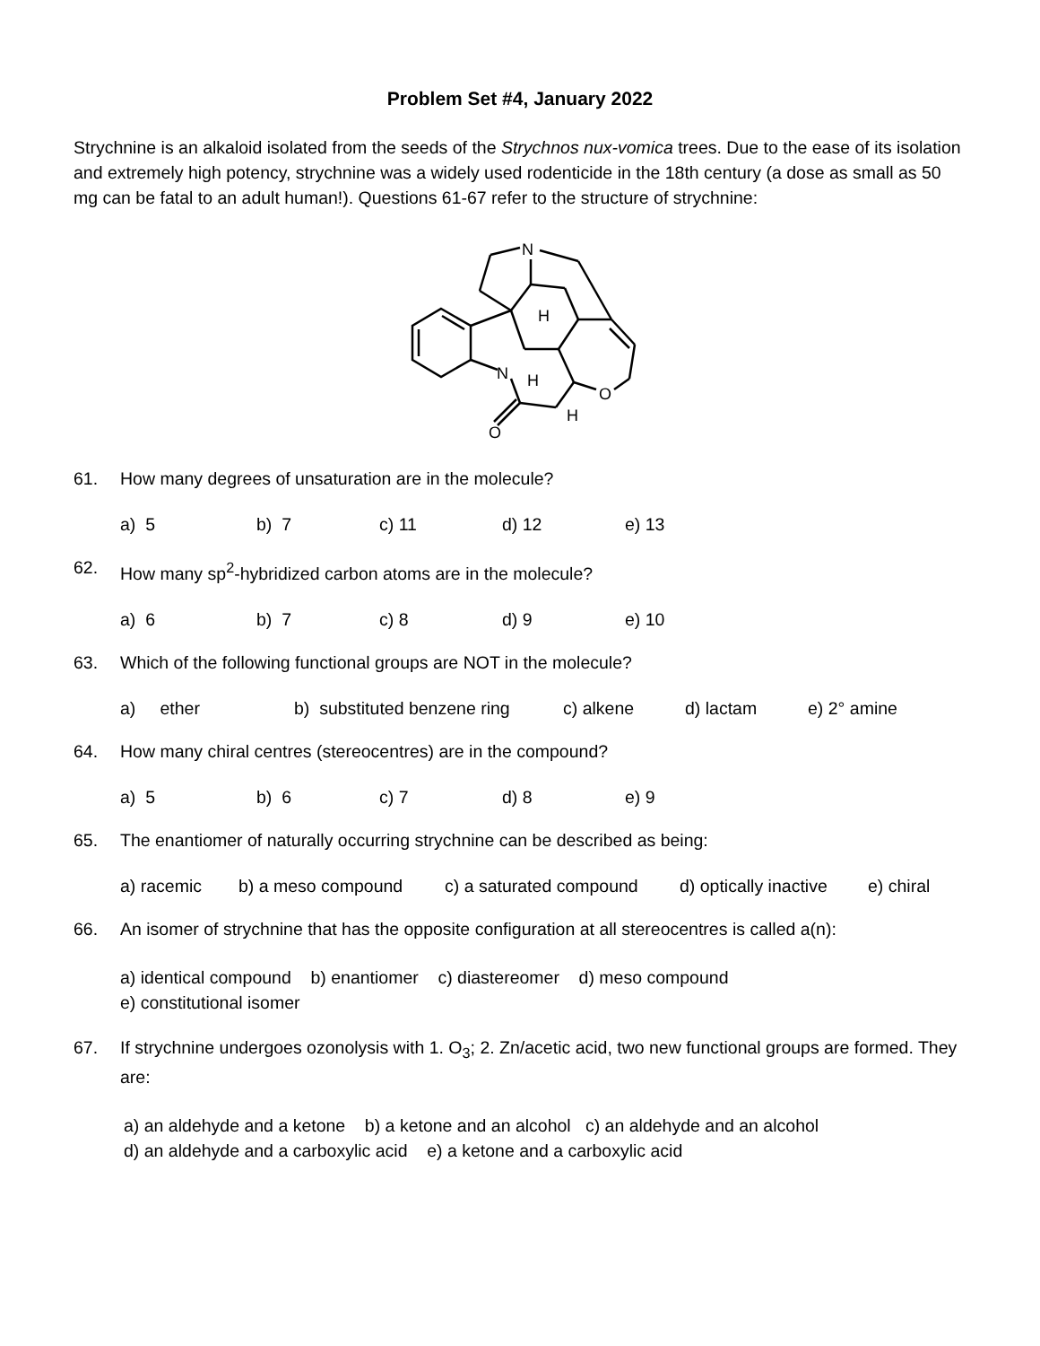Problem Set #4, January 2022
Strychnine is an alkaloid isolated from the seeds of the Strychnos nux-vomica trees. Due to the ease of its isolation and extremely high potency, strychnine was a widely used rodenticide in the 18th century (a dose as small as 50 mg can be fatal to an adult human!). Questions 61-67 refer to the structure of strychnine:
N
N
H
H
H
O
O
61. How many degrees of unsaturation are in the molecule?
a) 5 b) 7 c) 11 d) 12 e) 13
62. How many sp<sup>2</sup>-hybridized carbon atoms are in the molecule?
a) 6 b) 7 c) 8 d) 9 e) 10
63. Which of the following functional groups are NOT in the molecule?
a) ether b) substituted benzene ring c) alkene d) lactam e) 2° amine
64. How many chiral centres (stereocentres) are in the compound?
a) 5 b) 6 c) 7 d) 8 e) 9
65. The enantiomer of naturally occurring strychnine can be described as being:
a) racemic b) a meso compound c) a saturated compound d) optically inactive e) chiral
66. An isomer of strychnine that has the opposite configuration at all stereocentres is called a(n):
a) identical compound b) enantiomer c) diastereomer d) meso compound
e) constitutional isomer
67. If strychnine undergoes ozonolysis with 1. O<sub>3</sub>; 2. Zn/acetic acid, two new functional groups are formed. They are:
a) an aldehyde and a ketone b) a ketone and an alcohol c) an aldehyde and an alcohol
d) an aldehyde and a carboxylic acid e) a ketone and a carboxylic acid